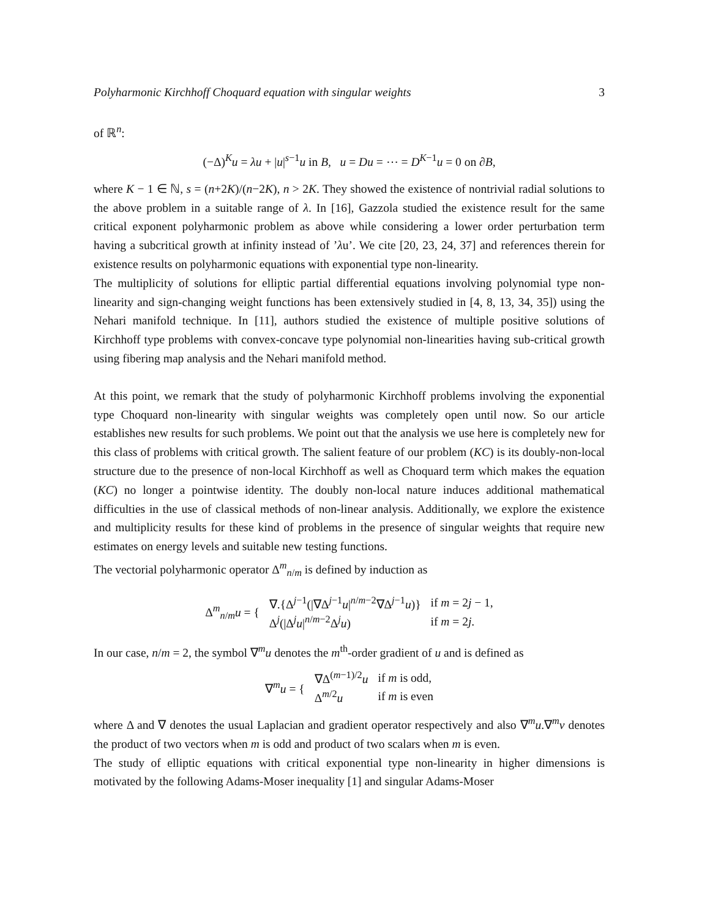Polyharmonic Kirchhoff Choquard equation with singular weights 3
of ℝ<sup>n</sup>:
(−Δ)<sup>K</sup>u = λu + |u|<sup>s−1</sup>u in B, u = Du = ⋯ = D<sup>K−1</sup>u = 0 on ∂B,
where K − 1 ∈ ℕ, s = (n+2K)/(n−2K), n > 2K. They showed the existence of nontrivial radial solutions to the above problem in a suitable range of λ. In [16], Gazzola studied the existence result for the same critical exponent polyharmonic problem as above while considering a lower order perturbation term having a subcritical growth at infinity instead of ’λu’. We cite [20, 23, 24, 37] and references therein for existence results on polyharmonic equations with exponential type non-linearity.
The multiplicity of solutions for elliptic partial differential equations involving polynomial type non-linearity and sign-changing weight functions has been extensively studied in [4, 8, 13, 34, 35]) using the Nehari manifold technique. In [11], authors studied the existence of multiple positive solutions of Kirchhoff type problems with convex-concave type polynomial non-linearities having sub-critical growth using fibering map analysis and the Nehari manifold method.
At this point, we remark that the study of polyharmonic Kirchhoff problems involving the exponential type Choquard non-linearity with singular weights was completely open until now. So our article establishes new results for such problems. We point out that the analysis we use here is completely new for this class of problems with critical growth. The salient feature of our problem (KC) is its doubly-non-local structure due to the presence of non-local Kirchhoff as well as Choquard term which makes the equation (KC) no longer a pointwise identity. The doubly non-local nature induces additional mathematical difficulties in the use of classical methods of non-linear analysis. Additionally, we explore the existence and multiplicity results for these kind of problems in the presence of singular weights that require new estimates on energy levels and suitable new testing functions.
The vectorial polyharmonic operator Δ<sup>m</sup><sub>n/m</sub> is defined by induction as
| Δ<sup>m</sup><sub>n/m</sub> u = { | ∇.{Δ<sup>j−1</sup>(/∇Δ<sup>j−1</sup> u /<sup>n/m−2</sup>∇Δ<sup>j−1</sup> u )} | if m = 2 j − 1, |
| | Δ<sup>j</sup>(/Δ<sup>j</sup> u /<sup>n/m−2</sup>Δ<sup>j</sup> u ) | if m = 2 j . |
In our case, n/m = 2, the symbol ∇<sup>m</sup>u denotes the m<sup>th</sup>-order gradient of u and is defined as
| ∇<sup>m</sup> u = { | ∇Δ<sup>(m−1)/2</sup> u | if m is odd, |
| | Δ<sup>m/2</sup> u | if m is even |
where Δ and ∇ denotes the usual Laplacian and gradient operator respectively and also ∇<sup>m</sup>u.∇<sup>m</sup>v denotes the product of two vectors when m is odd and product of two scalars when m is even.
The study of elliptic equations with critical exponential type non-linearity in higher dimensions is motivated by the following Adams-Moser inequality [1] and singular Adams-Moser